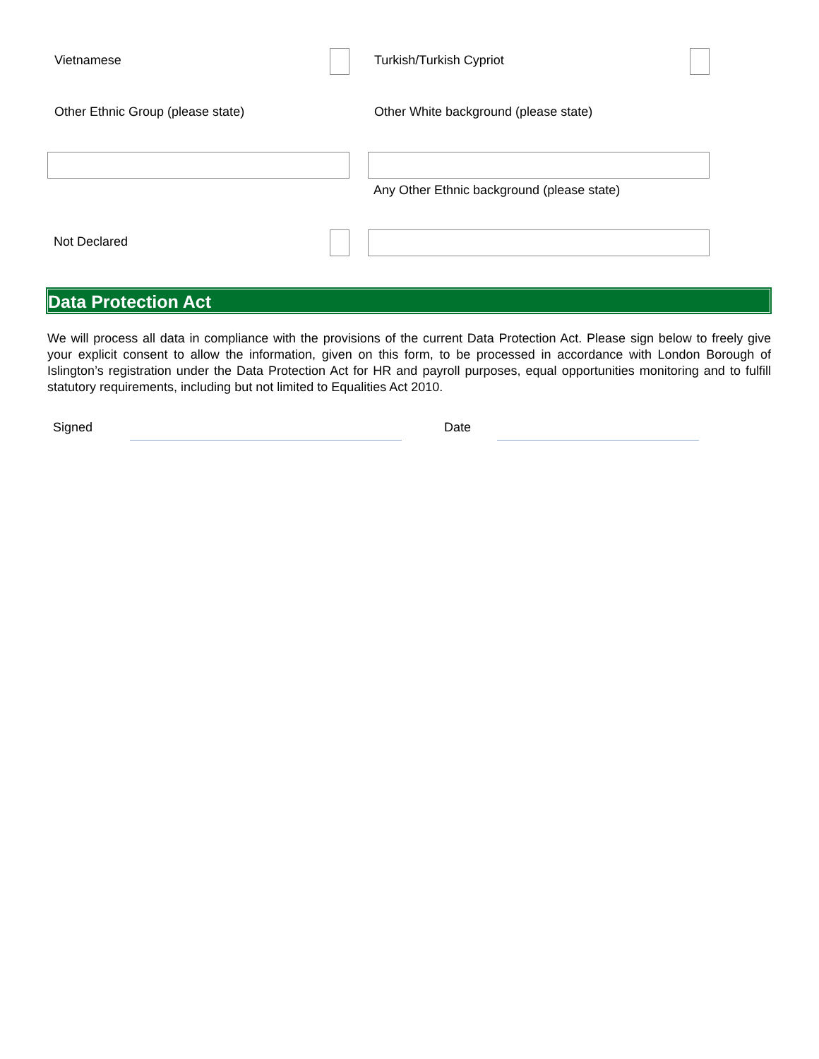Vietnamese Turkish/Turkish Cypriot
Other Ethnic Group (please state)
Other White background (please state)
Any Other Ethnic background (please state)
Not Declared
Data Protection Act
We will process all data in compliance with the provisions of the current Data Protection Act. Please sign below to freely give your explicit consent to allow the information, given on this form, to be processed in accordance with London Borough of Islington’s registration under the Data Protection Act for HR and payroll purposes, equal opportunities monitoring and to fulfill statutory requirements, including but not limited to Equalities Act 2010.
Signed Date